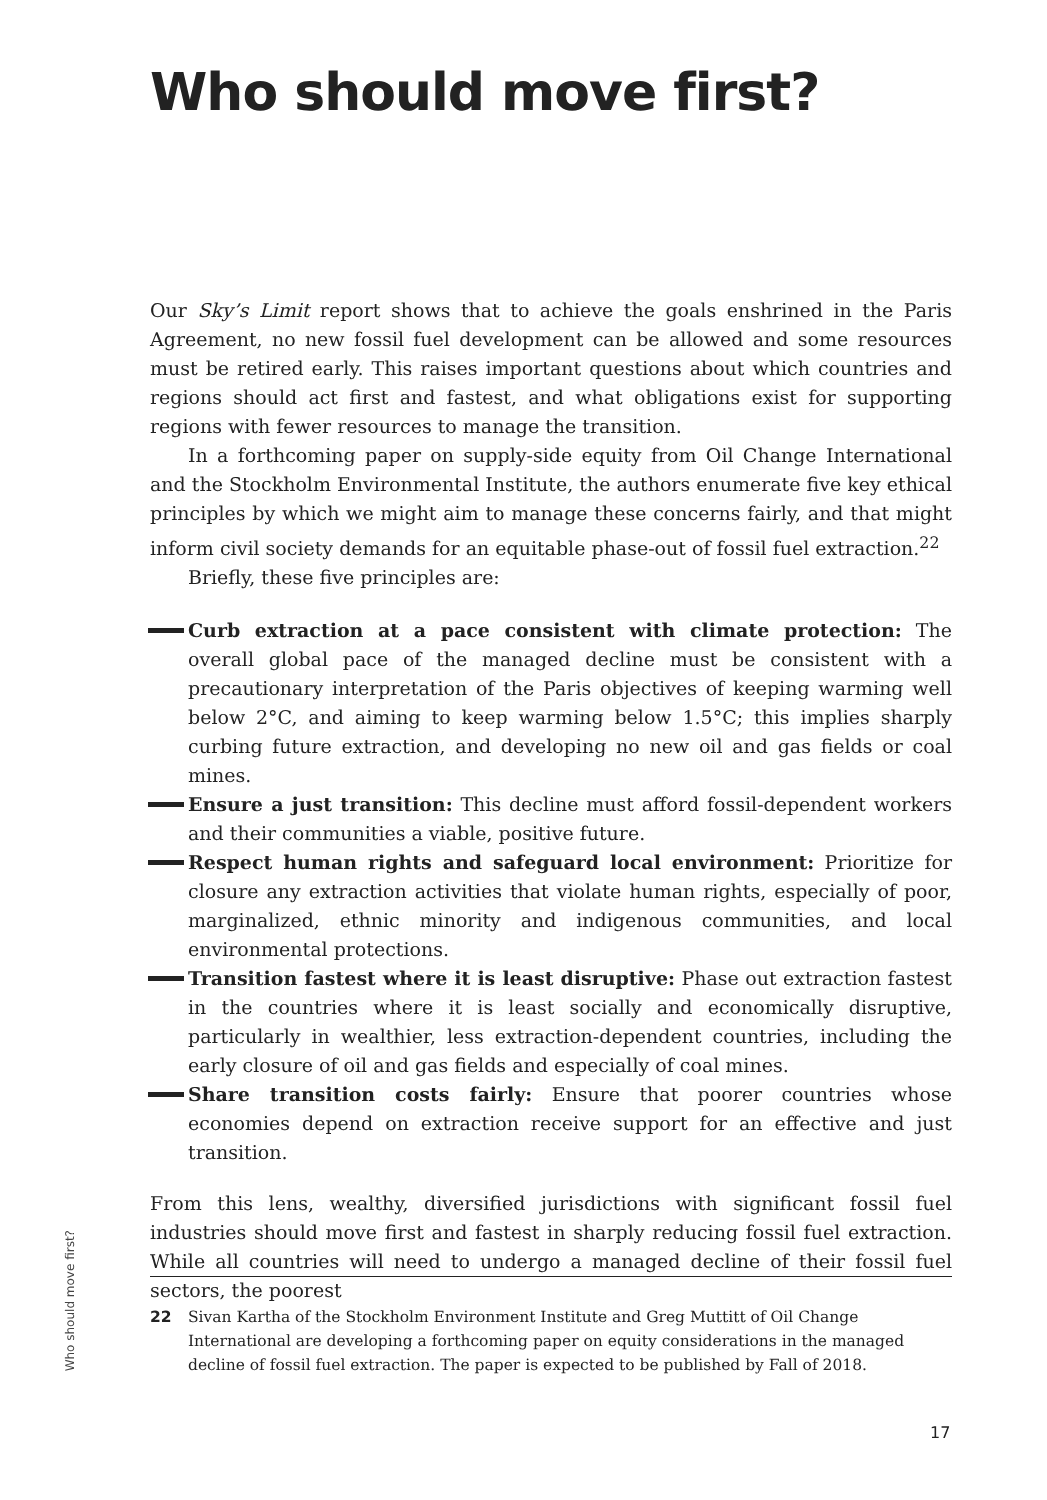Who should move first?
Our Sky’s Limit report shows that to achieve the goals enshrined in the Paris Agreement, no new fossil fuel development can be allowed and some resources must be retired early. This raises important questions about which countries and regions should act first and fastest, and what obligations exist for supporting regions with fewer resources to manage the transition.
In a forthcoming paper on supply-side equity from Oil Change International and the Stockholm Environmental Institute, the authors enumerate five key ethical principles by which we might aim to manage these concerns fairly, and that might inform civil society demands for an equitable phase-out of fossil fuel extraction.<sup>22</sup>
Briefly, these five principles are:
Curb extraction at a pace consistent with climate protection: The overall global pace of the managed decline must be consistent with a precautionary interpretation of the Paris objectives of keeping warming well below 2°C, and aiming to keep warming below 1.5°C; this implies sharply curbing future extraction, and developing no new oil and gas fields or coal mines.
Ensure a just transition: This decline must afford fossil-dependent workers and their communities a viable, positive future.
Respect human rights and safeguard local environment: Prioritize for closure any extraction activities that violate human rights, especially of poor, marginalized, ethnic minority and indigenous communities, and local environmental protections.
Transition fastest where it is least disruptive: Phase out extraction fastest in the countries where it is least socially and economically disruptive, particularly in wealthier, less extraction-dependent countries, including the early closure of oil and gas fields and especially of coal mines.
Share transition costs fairly: Ensure that poorer countries whose economies depend on extraction receive support for an effective and just transition.
From this lens, wealthy, diversified jurisdictions with significant fossil fuel industries should move first and fastest in sharply reducing fossil fuel extraction. While all countries will need to undergo a managed decline of their fossil fuel sectors, the poorest
Who should move first?
22 Sivan Kartha of the Stockholm Environment Institute and Greg Muttitt of Oil Change International are developing a forthcoming paper on equity considerations in the managed decline of fossil fuel extraction. The paper is expected to be published by Fall of 2018.
17